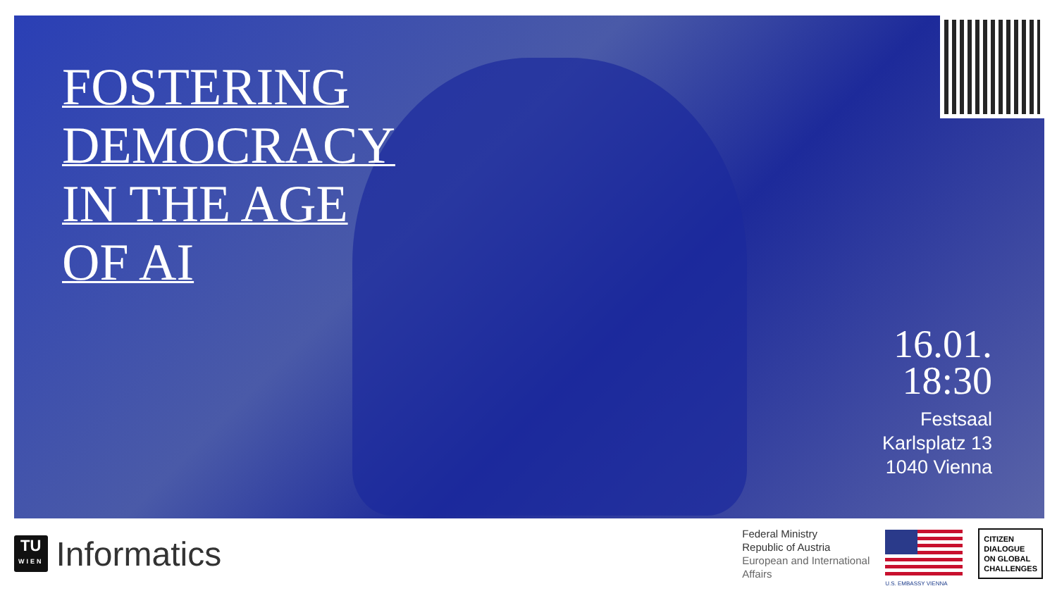FOSTERING
DEMOCRACY
IN THE AGE
OF AI
16.01.
18:30
Festsaal
Karlsplatz 13
1040 Vienna
TU
WIEN
Informatics
Federal Ministry
Republic of Austria
European and International
Affairs
U.S. EMBASSY VIENNA
CITIZEN
DIALOGUE
ON GLOBAL
CHALLENGES